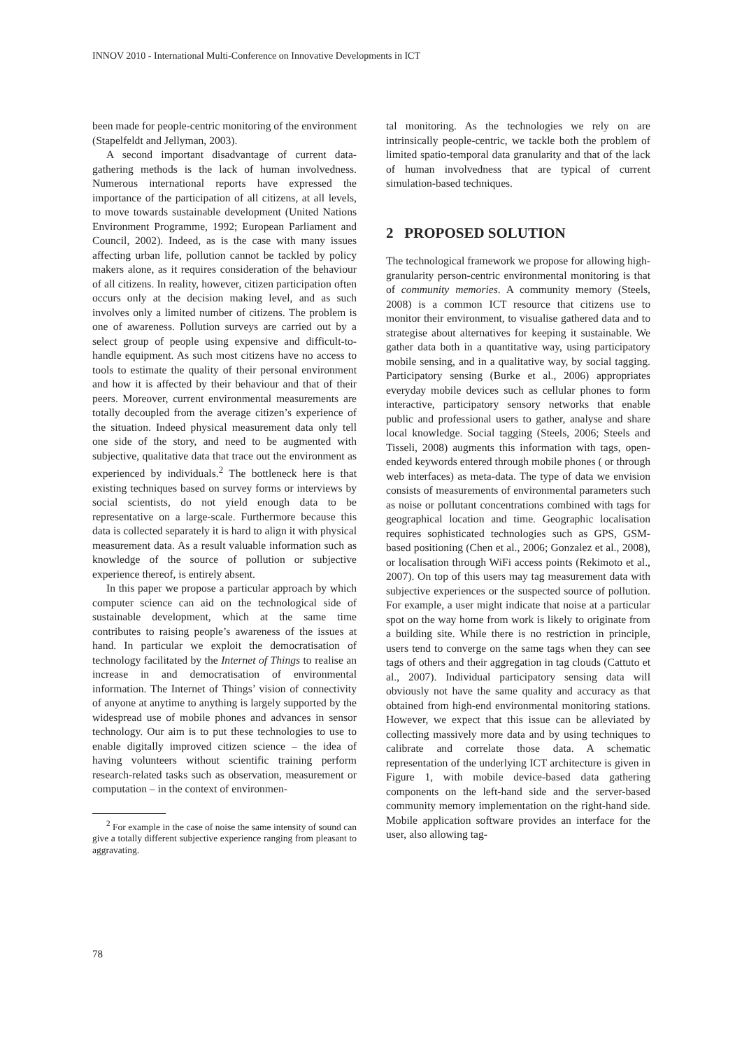INNOV 2010 - International Multi-Conference on Innovative Developments in ICT
been made for people-centric monitoring of the environment (Stapelfeldt and Jellyman, 2003).
A second important disadvantage of current data-gathering methods is the lack of human involvedness. Numerous international reports have expressed the importance of the participation of all citizens, at all levels, to move towards sustainable development (United Nations Environment Programme, 1992; European Parliament and Council, 2002). Indeed, as is the case with many issues affecting urban life, pollution cannot be tackled by policy makers alone, as it requires consideration of the behaviour of all citizens. In reality, however, citizen participation often occurs only at the decision making level, and as such involves only a limited number of citizens. The problem is one of awareness. Pollution surveys are carried out by a select group of people using expensive and difficult-to-handle equipment. As such most citizens have no access to tools to estimate the quality of their personal environment and how it is affected by their behaviour and that of their peers. Moreover, current environmental measurements are totally decoupled from the average citizen’s experience of the situation. Indeed physical measurement data only tell one side of the story, and need to be augmented with subjective, qualitative data that trace out the environment as experienced by individuals.<sup>2</sup> The bottleneck here is that existing techniques based on survey forms or interviews by social scientists, do not yield enough data to be representative on a large-scale. Furthermore because this data is collected separately it is hard to align it with physical measurement data. As a result valuable information such as knowledge of the source of pollution or subjective experience thereof, is entirely absent.
In this paper we propose a particular approach by which computer science can aid on the technological side of sustainable development, which at the same time contributes to raising people’s awareness of the issues at hand. In particular we exploit the democratisation of technology facilitated by the Internet of Things to realise an increase in and democratisation of environmental information. The Internet of Things’ vision of connectivity of anyone at anytime to anything is largely supported by the widespread use of mobile phones and advances in sensor technology. Our aim is to put these technologies to use to enable digitally improved citizen science – the idea of having volunteers without scientific training perform research-related tasks such as observation, measurement or computation – in the context of environmen-
<sup>2</sup> For example in the case of noise the same intensity of sound can give a totally different subjective experience ranging from pleasant to aggravating.
tal monitoring. As the technologies we rely on are intrinsically people-centric, we tackle both the problem of limited spatio-temporal data granularity and that of the lack of human involvedness that are typical of current simulation-based techniques.
2 PROPOSED SOLUTION
The technological framework we propose for allowing high-granularity person-centric environmental monitoring is that of community memories. A community memory (Steels, 2008) is a common ICT resource that citizens use to monitor their environment, to visualise gathered data and to strategise about alternatives for keeping it sustainable. We gather data both in a quantitative way, using participatory mobile sensing, and in a qualitative way, by social tagging. Participatory sensing (Burke et al., 2006) appropriates everyday mobile devices such as cellular phones to form interactive, participatory sensory networks that enable public and professional users to gather, analyse and share local knowledge. Social tagging (Steels, 2006; Steels and Tisseli, 2008) augments this information with tags, open-ended keywords entered through mobile phones ( or through web interfaces) as meta-data. The type of data we envision consists of measurements of environmental parameters such as noise or pollutant concentrations combined with tags for geographical location and time. Geographic localisation requires sophisticated technologies such as GPS, GSM-based positioning (Chen et al., 2006; Gonzalez et al., 2008), or localisation through WiFi access points (Rekimoto et al., 2007). On top of this users may tag measurement data with subjective experiences or the suspected source of pollution. For example, a user might indicate that noise at a particular spot on the way home from work is likely to originate from a building site. While there is no restriction in principle, users tend to converge on the same tags when they can see tags of others and their aggregation in tag clouds (Cattuto et al., 2007). Individual participatory sensing data will obviously not have the same quality and accuracy as that obtained from high-end environmental monitoring stations. However, we expect that this issue can be alleviated by collecting massively more data and by using techniques to calibrate and correlate those data. A schematic representation of the underlying ICT architecture is given in Figure 1, with mobile device-based data gathering components on the left-hand side and the server-based community memory implementation on the right-hand side. Mobile application software provides an interface for the user, also allowing tag-
78